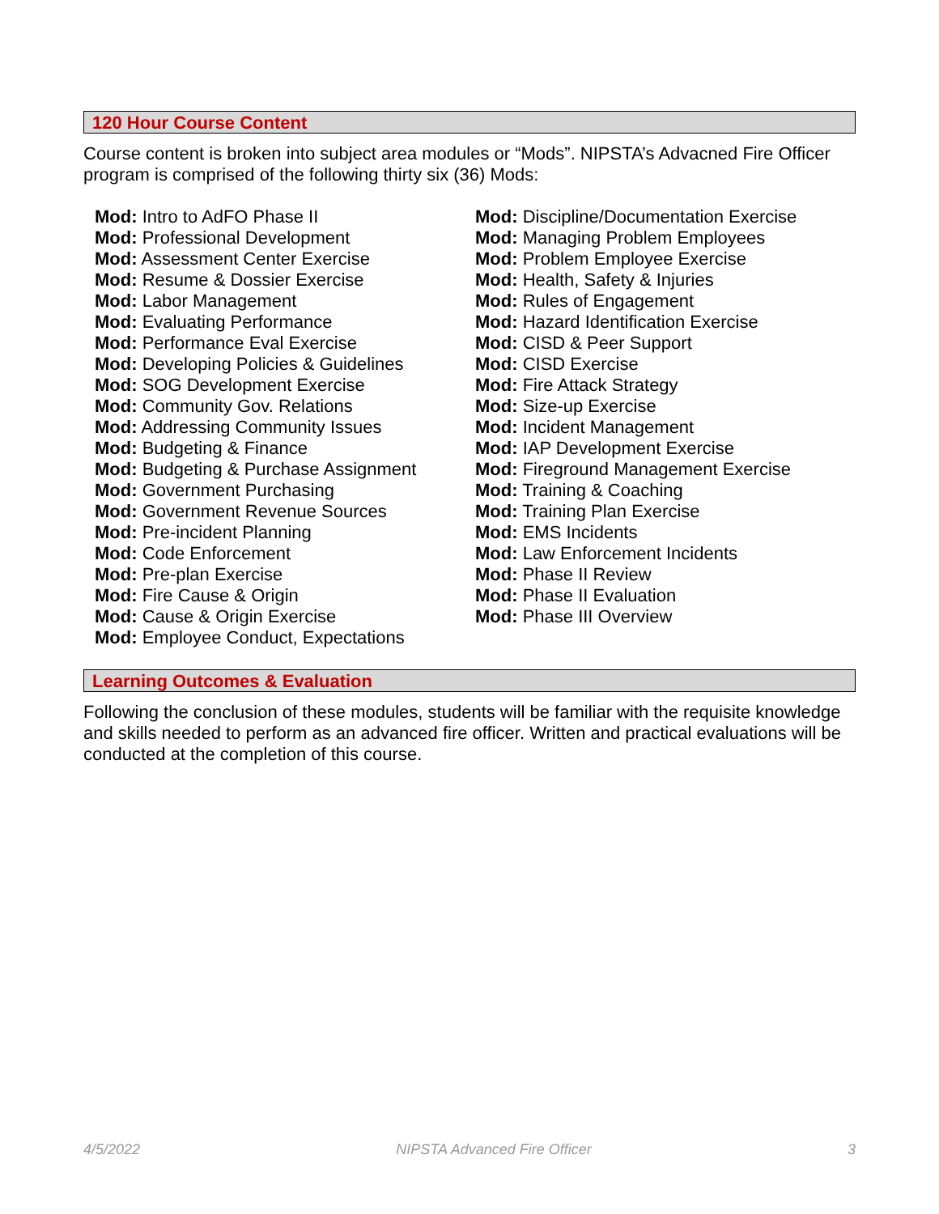120 Hour Course Content
Course content is broken into subject area modules or “Mods”. NIPSTA’s Advacned Fire Officer program is comprised of the following thirty six (36) Mods:
Mod: Intro to AdFO Phase II
Mod: Professional Development
Mod: Assessment Center Exercise
Mod: Resume & Dossier Exercise
Mod: Labor Management
Mod: Evaluating Performance
Mod: Performance Eval Exercise
Mod: Developing Policies & Guidelines
Mod: SOG Development Exercise
Mod: Community Gov. Relations
Mod: Addressing Community Issues
Mod: Budgeting & Finance
Mod: Budgeting & Purchase Assignment
Mod: Government Purchasing
Mod: Government Revenue Sources
Mod: Pre-incident Planning
Mod: Code Enforcement
Mod: Pre-plan Exercise
Mod: Fire Cause & Origin
Mod: Cause & Origin Exercise
Mod: Employee Conduct, Expectations
Mod: Discipline/Documentation Exercise
Mod: Managing Problem Employees
Mod: Problem Employee Exercise
Mod: Health, Safety & Injuries
Mod: Rules of Engagement
Mod: Hazard Identification Exercise
Mod: CISD & Peer Support
Mod: CISD Exercise
Mod: Fire Attack Strategy
Mod: Size-up Exercise
Mod: Incident Management
Mod: IAP Development Exercise
Mod: Fireground Management Exercise
Mod: Training & Coaching
Mod: Training Plan Exercise
Mod: EMS Incidents
Mod: Law Enforcement Incidents
Mod: Phase II Review
Mod: Phase II Evaluation
Mod: Phase III Overview
Learning Outcomes & Evaluation
Following the conclusion of these modules, students will be familiar with the requisite knowledge and skills needed to perform as an advanced fire officer. Written and practical evaluations will be conducted at the completion of this course.
4/5/2022 NIPSTA Advanced Fire Officer 3